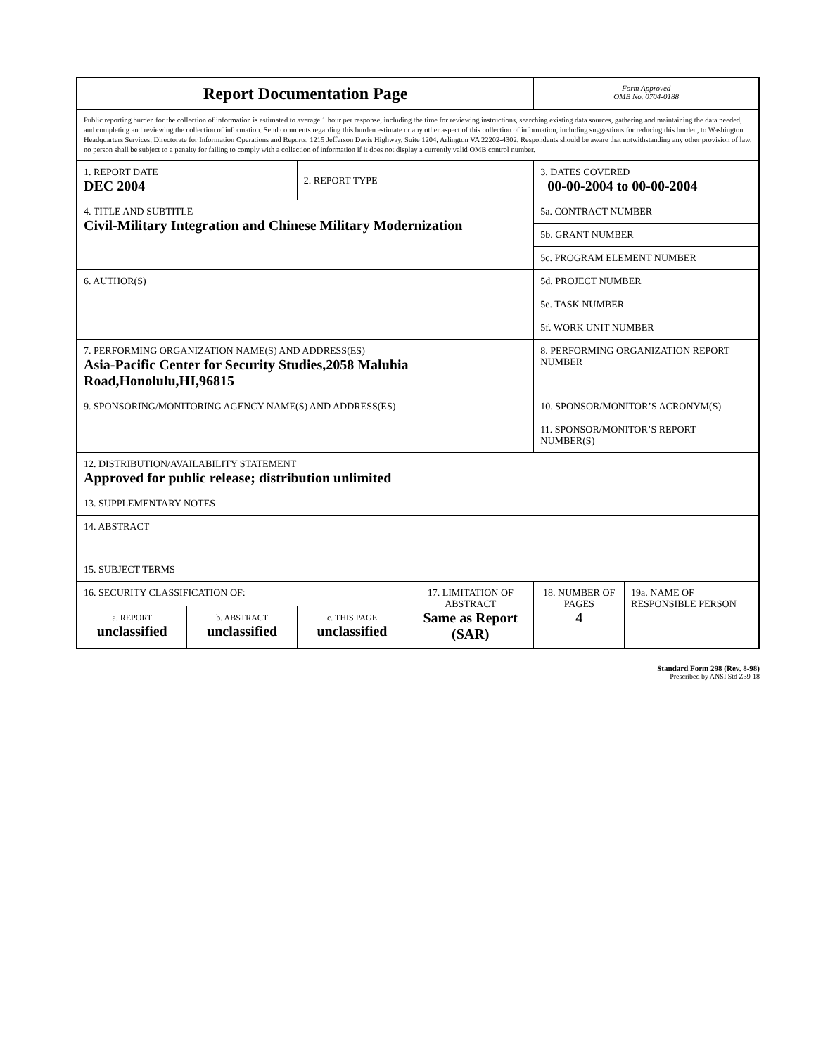| Report Documentation Page | | | | Form Approved OMB No. 0704-0188 | |
| Public reporting burden for the collection of information is estimated to average 1 hour per response, including the time for reviewing instructions, searching existing data sources, gathering and maintaining the data needed, and completing and reviewing the collection of information. Send comments regarding this burden estimate or any other aspect of this collection of information, including suggestions for reducing this burden, to Washington Headquarters Services, Directorate for Information Operations and Reports, 1215 Jefferson Davis Highway, Suite 1204, Arlington VA 22202-4302. Respondents should be aware that notwithstanding any other provision of law, no person shall be subject to a penalty for failing to comply with a collection of information if it does not display a currently valid OMB control number. | | | | | |
| 1. REPORT DATE DEC 2004 | | 2. REPORT TYPE | | 3. DATES COVERED 00-00-2004 to 00-00-2004 | |
| 4. TITLE AND SUBTITLE Civil-Military Integration and Chinese Military Modernization | | | | 5a. CONTRACT NUMBER | |
| | | | | 5b. GRANT NUMBER | |
| | | | | 5c. PROGRAM ELEMENT NUMBER | |
| 6. AUTHOR(S) | | | | 5d. PROJECT NUMBER | |
| | | | | 5e. TASK NUMBER | |
| | | | | 5f. WORK UNIT NUMBER | |
| 7. PERFORMING ORGANIZATION NAME(S) AND ADDRESS(ES) Asia-Pacific Center for Security Studies,2058 Maluhia Road,Honolulu,HI,96815 | | | | 8. PERFORMING ORGANIZATION REPORT NUMBER | |
| 9. SPONSORING/MONITORING AGENCY NAME(S) AND ADDRESS(ES) | | | | 10. SPONSOR/MONITOR’S ACRONYM(S) | |
| | | | | 11. SPONSOR/MONITOR’S REPORT NUMBER(S) | |
| 12. DISTRIBUTION/AVAILABILITY STATEMENT Approved for public release; distribution unlimited | | | | | |
| 13. SUPPLEMENTARY NOTES | | | | | |
| 14. ABSTRACT | | | | | |
| 15. SUBJECT TERMS | | | | | |
| 16. SECURITY CLASSIFICATION OF: | | | 17. LIMITATION OF ABSTRACT Same as Report (SAR) | 18. NUMBER OF PAGES 4 | 19a. NAME OF RESPONSIBLE PERSON |
| a. REPORT unclassified | b. ABSTRACT unclassified | c. THIS PAGE unclassified | | | |
Standard Form 298 (Rev. 8-98)
Prescribed by ANSI Std Z39-18